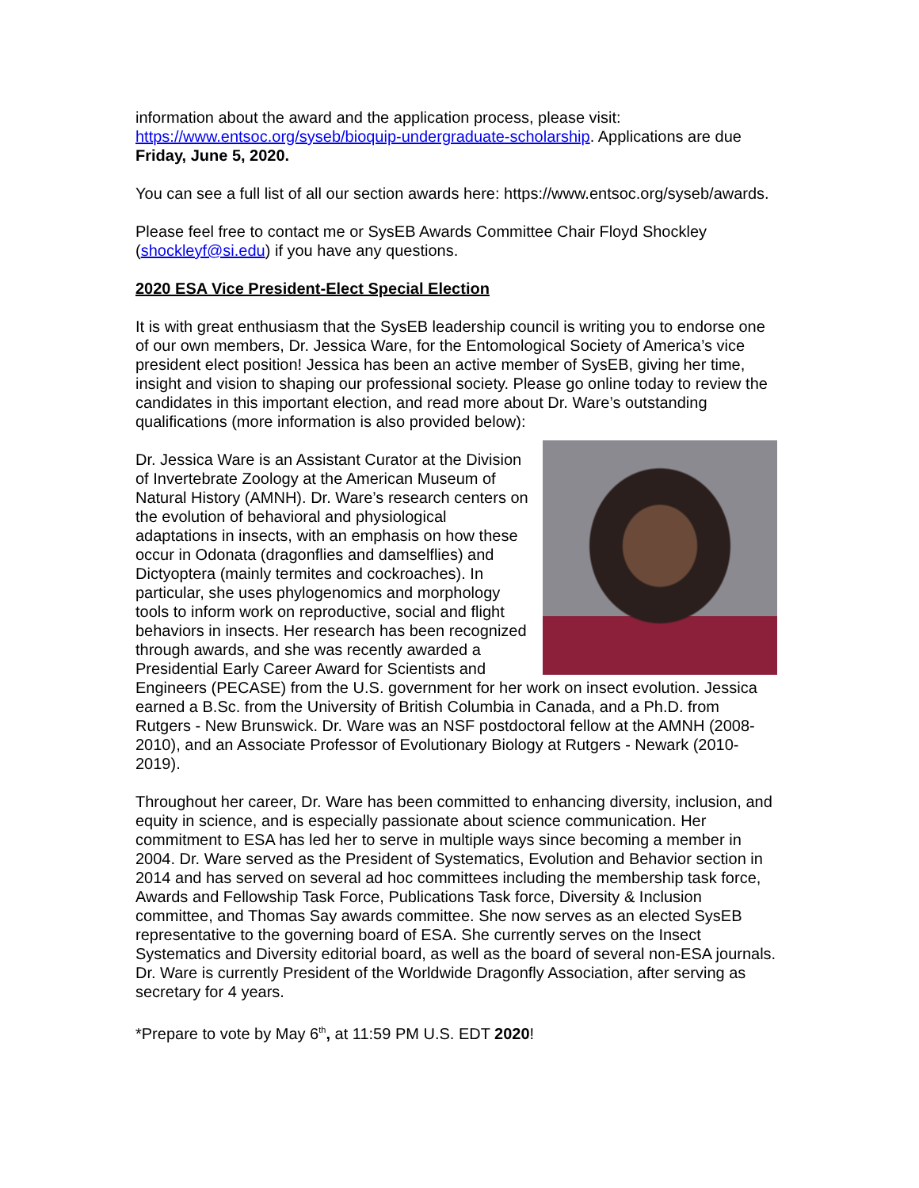information about the award and the application process, please visit: https://www.entsoc.org/syseb/bioquip-undergraduate-scholarship. Applications are due Friday, June 5, 2020.
You can see a full list of all our section awards here: https://www.entsoc.org/syseb/awards.
Please feel free to contact me or SysEB Awards Committee Chair Floyd Shockley (shockleyf@si.edu) if you have any questions.
2020 ESA Vice President-Elect Special Election
It is with great enthusiasm that the SysEB leadership council is writing you to endorse one of our own members, Dr. Jessica Ware, for the Entomological Society of America’s vice president elect position! Jessica has been an active member of SysEB, giving her time, insight and vision to shaping our professional society. Please go online today to review the candidates in this important election, and read more about Dr. Ware’s outstanding qualifications (more information is also provided below):
Dr. Jessica Ware is an Assistant Curator at the Division of Invertebrate Zoology at the American Museum of Natural History (AMNH). Dr. Ware’s research centers on the evolution of behavioral and physiological adaptations in insects, with an emphasis on how these occur in Odonata (dragonflies and damselflies) and Dictyoptera (mainly termites and cockroaches). In particular, she uses phylogenomics and morphology tools to inform work on reproductive, social and flight behaviors in insects. Her research has been recognized through awards, and she was recently awarded a Presidential Early Career Award for Scientists and Engineers (PECASE) from the U.S. government for her work on insect evolution. Jessica earned a B.Sc. from the University of British Columbia in Canada, and a Ph.D. from Rutgers - New Brunswick. Dr. Ware was an NSF postdoctoral fellow at the AMNH (2008-2010), and an Associate Professor of Evolutionary Biology at Rutgers - Newark (2010-2019).
Throughout her career, Dr. Ware has been committed to enhancing diversity, inclusion, and equity in science, and is especially passionate about science communication. Her commitment to ESA has led her to serve in multiple ways since becoming a member in 2004. Dr. Ware served as the President of Systematics, Evolution and Behavior section in 2014 and has served on several ad hoc committees including the membership task force, Awards and Fellowship Task Force, Publications Task force, Diversity & Inclusion committee, and Thomas Say awards committee. She now serves as an elected SysEB representative to the governing board of ESA. She currently serves on the Insect Systematics and Diversity editorial board, as well as the board of several non-ESA journals. Dr. Ware is currently President of the Worldwide Dragonfly Association, after serving as secretary for 4 years.
*Prepare to vote by May 6<sup>th</sup>, at 11:59 PM U.S. EDT 2020!